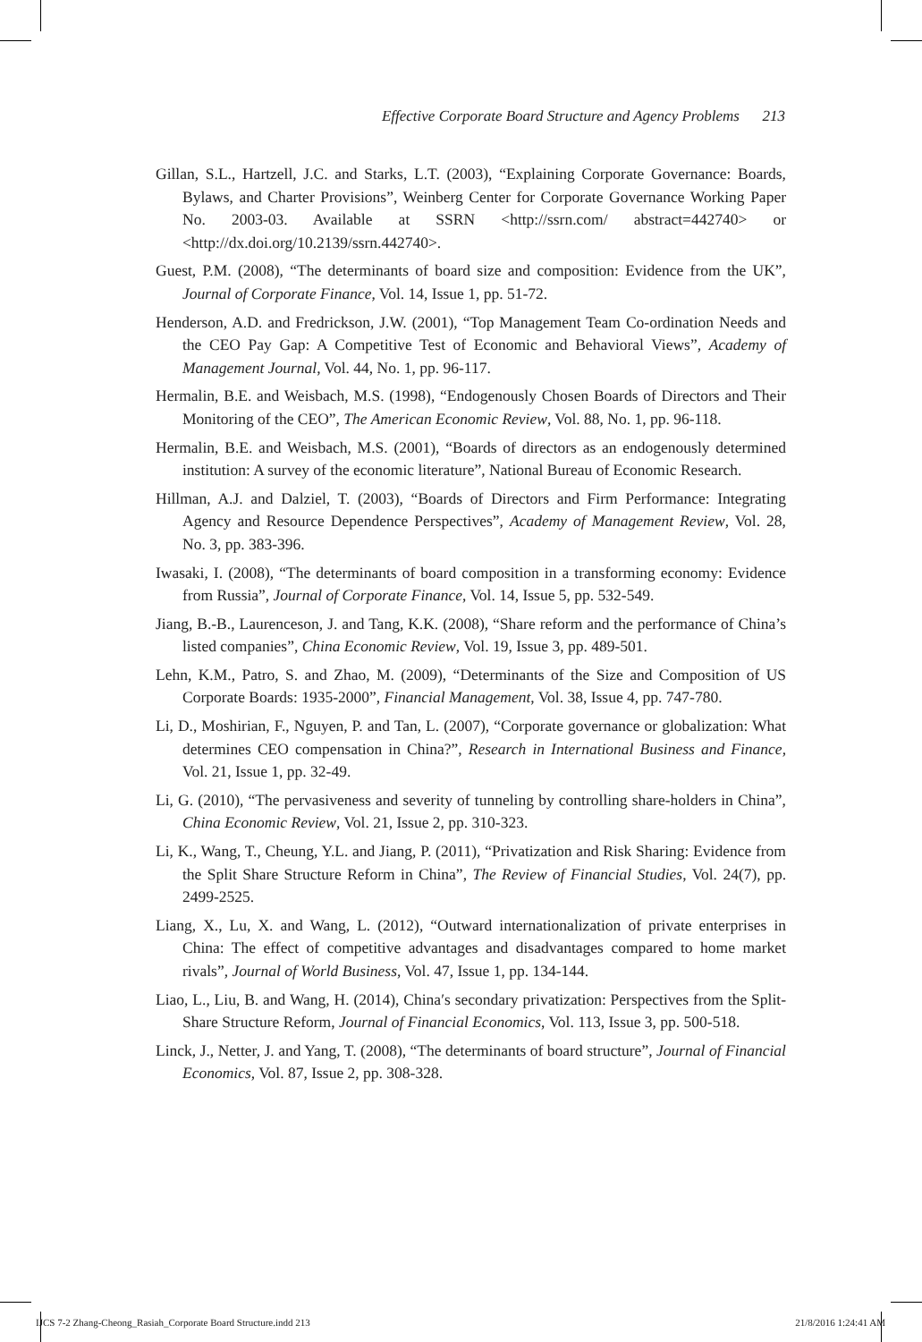Effective Corporate Board Structure and Agency Problems 213
Gillan, S.L., Hartzell, J.C. and Starks, L.T. (2003), “Explaining Corporate Governance: Boards, Bylaws, and Charter Provisions”, Weinberg Center for Corporate Governance Working Paper No. 2003-03. Available at SSRN <http://ssrn.com/ abstract=442740> or <http://dx.doi.org/10.2139/ssrn.442740>.
Guest, P.M. (2008), “The determinants of board size and composition: Evidence from the UK”, Journal of Corporate Finance, Vol. 14, Issue 1, pp. 51-72.
Henderson, A.D. and Fredrickson, J.W. (2001), “Top Management Team Co-ordination Needs and the CEO Pay Gap: A Competitive Test of Economic and Behavioral Views”, Academy of Management Journal, Vol. 44, No. 1, pp. 96-117.
Hermalin, B.E. and Weisbach, M.S. (1998), “Endogenously Chosen Boards of Directors and Their Monitoring of the CEO”, The American Economic Review, Vol. 88, No. 1, pp. 96-118.
Hermalin, B.E. and Weisbach, M.S. (2001), “Boards of directors as an endogenously determined institution: A survey of the economic literature”, National Bureau of Economic Research.
Hillman, A.J. and Dalziel, T. (2003), “Boards of Directors and Firm Performance: Integrating Agency and Resource Dependence Perspectives”, Academy of Management Review, Vol. 28, No. 3, pp. 383-396.
Iwasaki, I. (2008), “The determinants of board composition in a transforming economy: Evidence from Russia”, Journal of Corporate Finance, Vol. 14, Issue 5, pp. 532-549.
Jiang, B.-B., Laurenceson, J. and Tang, K.K. (2008), “Share reform and the performance of China’s listed companies”, China Economic Review, Vol. 19, Issue 3, pp. 489-501.
Lehn, K.M., Patro, S. and Zhao, M. (2009), “Determinants of the Size and Composition of US Corporate Boards: 1935-2000”, Financial Management, Vol. 38, Issue 4, pp. 747-780.
Li, D., Moshirian, F., Nguyen, P. and Tan, L. (2007), “Corporate governance or globalization: What determines CEO compensation in China?”, Research in International Business and Finance, Vol. 21, Issue 1, pp. 32-49.
Li, G. (2010), “The pervasiveness and severity of tunneling by controlling share-holders in China”, China Economic Review, Vol. 21, Issue 2, pp. 310-323.
Li, K., Wang, T., Cheung, Y.L. and Jiang, P. (2011), “Privatization and Risk Sharing: Evidence from the Split Share Structure Reform in China”, The Review of Financial Studies, Vol. 24(7), pp. 2499-2525.
Liang, X., Lu, X. and Wang, L. (2012), “Outward internationalization of private enterprises in China: The effect of competitive advantages and disadvantages compared to home market rivals”, Journal of World Business, Vol. 47, Issue 1, pp. 134-144.
Liao, L., Liu, B. and Wang, H. (2014), China′s secondary privatization: Perspectives from the Split-Share Structure Reform, Journal of Financial Economics, Vol. 113, Issue 3, pp. 500-518.
Linck, J., Netter, J. and Yang, T. (2008), “The determinants of board structure”, Journal of Financial Economics, Vol. 87, Issue 2, pp. 308-328.
IJCS 7-2 Zhang-Cheong_Rasiah_Corporate Board Structure.indd 213 21/8/2016 1:24:41 AM